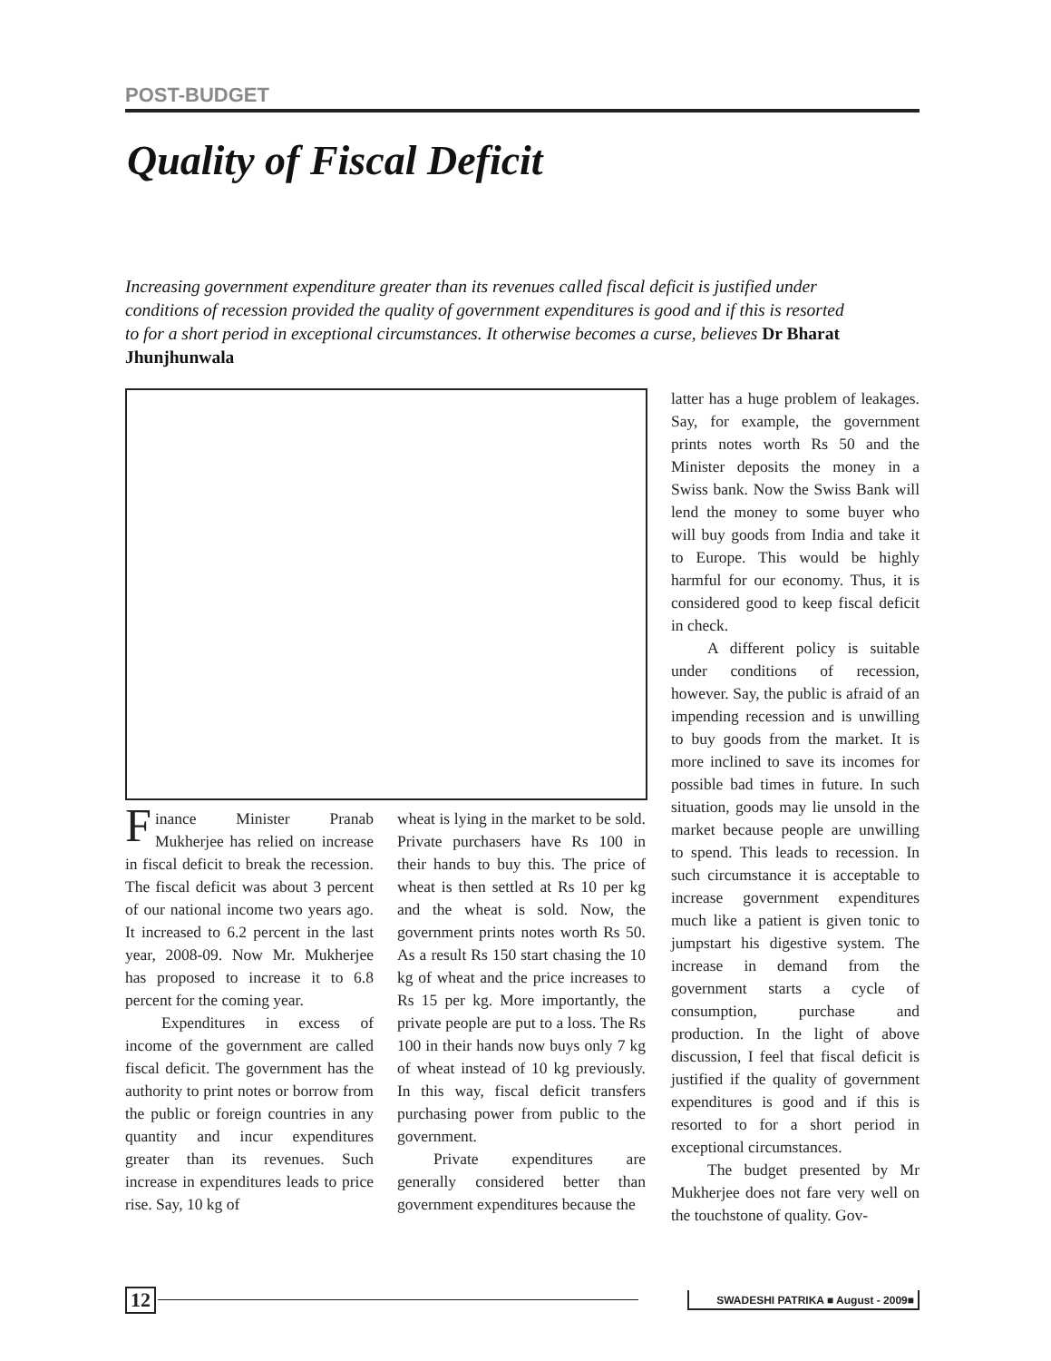POST-BUDGET
Quality of Fiscal Deficit
Increasing government expenditure greater than its revenues called fiscal deficit is justified under conditions of recession provided the quality of government expenditures is good and if this is resorted to for a short period in exceptional circumstances. It otherwise becomes a curse, believes Dr Bharat Jhunjhunwala
Finance Minister Pranab Mukherjee has relied on increase in fiscal deficit to break the recession. The fiscal deficit was about 3 percent of our national income two years ago. It increased to 6.2 percent in the last year, 2008-09. Now Mr. Mukherjee has proposed to increase it to 6.8 percent for the coming year.
Expenditures in excess of income of the government are called fiscal deficit. The government has the authority to print notes or borrow from the public or foreign countries in any quantity and incur expenditures greater than its revenues. Such increase in expenditures leads to price rise. Say, 10 kg of
wheat is lying in the market to be sold. Private purchasers have Rs 100 in their hands to buy this. The price of wheat is then settled at Rs 10 per kg and the wheat is sold. Now, the government prints notes worth Rs 50. As a result Rs 150 start chasing the 10 kg of wheat and the price increases to Rs 15 per kg. More importantly, the private people are put to a loss. The Rs 100 in their hands now buys only 7 kg of wheat instead of 10 kg previously. In this way, fiscal deficit transfers purchasing power from public to the government.
Private expenditures are generally considered better than government expenditures because the
latter has a huge problem of leakages. Say, for example, the government prints notes worth Rs 50 and the Minister deposits the money in a Swiss bank. Now the Swiss Bank will lend the money to some buyer who will buy goods from India and take it to Europe. This would be highly harmful for our economy. Thus, it is considered good to keep fiscal deficit in check.
A different policy is suitable under conditions of recession, however. Say, the public is afraid of an impending recession and is unwilling to buy goods from the market. It is more inclined to save its incomes for possible bad times in future. In such situation, goods may lie unsold in the market because people are unwilling to spend. This leads to recession. In such circumstance it is acceptable to increase government expenditures much like a patient is given tonic to jumpstart his digestive system. The increase in demand from the government starts a cycle of consumption, purchase and production. In the light of above discussion, I feel that fiscal deficit is justified if the quality of government expenditures is good and if this is resorted to for a short period in exceptional circumstances.
The budget presented by Mr Mukherjee does not fare very well on the touchstone of quality. Gov-
12
SWADESHI PATRIKA ■ August - 2009■